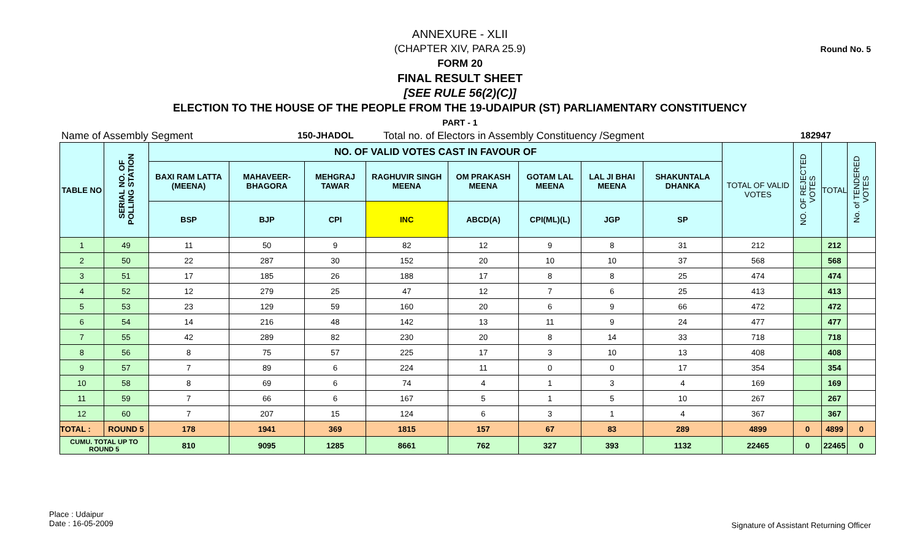Round No. 5
ANNEXURE - XLII
(CHAPTER XIV, PARA 25.9)
FORM 20
FINAL RESULT SHEET
[SEE RULE 56(2)(C)]
ELECTION TO THE HOUSE OF THE PEOPLE FROM THE 19-UDAIPUR (ST) PARLIAMENTARY CONSTITUENCY
PART - 1
Name of Assembly Segment 150-JHADOL Total no. of Electors in Assembly Constituency /Segment 182947
| TABLE NO | SERIAL NO. OF POLLING STATION | NO. OF VALID VOTES CAST IN FAVOUR OF | | | | | | | | TOTAL OF VALID VOTES | NO. OF REJECTED VOTES | TOTAL | No. of TENDERED VOTES |
| --- | --- | --- | --- | --- | --- | --- | --- | --- | --- | --- | --- | --- | --- |
| | | BAXI RAM LATTA (MEENA) | MAHAVEER-BHAGORA | MEHGRAJ TAWAR | RAGHUVIR SINGH MEENA | OM PRAKASH MEENA | GOTAM LAL MEENA | LAL JI BHAI MEENA | SHAKUNTALA DHANKA | | | | |
| | | BSP | BJP | CPI | INC | ABCD(A) | CPI(ML)(L) | JGP | SP | | | | |
| 1 | 49 | 11 | 50 | 9 | 82 | 12 | 9 | 8 | 31 | 212 | | 212 | |
| 2 | 50 | 22 | 287 | 30 | 152 | 20 | 10 | 10 | 37 | 568 | | 568 | |
| 3 | 51 | 17 | 185 | 26 | 188 | 17 | 8 | 8 | 25 | 474 | | 474 | |
| 4 | 52 | 12 | 279 | 25 | 47 | 12 | 7 | 6 | 25 | 413 | | 413 | |
| 5 | 53 | 23 | 129 | 59 | 160 | 20 | 6 | 9 | 66 | 472 | | 472 | |
| 6 | 54 | 14 | 216 | 48 | 142 | 13 | 11 | 9 | 24 | 477 | | 477 | |
| 7 | 55 | 42 | 289 | 82 | 230 | 20 | 8 | 14 | 33 | 718 | | 718 | |
| 8 | 56 | 8 | 75 | 57 | 225 | 17 | 3 | 10 | 13 | 408 | | 408 | |
| 9 | 57 | 7 | 89 | 6 | 224 | 11 | 0 | 0 | 17 | 354 | | 354 | |
| 10 | 58 | 8 | 69 | 6 | 74 | 4 | 1 | 3 | 4 | 169 | | 169 | |
| 11 | 59 | 7 | 66 | 6 | 167 | 5 | 1 | 5 | 10 | 267 | | 267 | |
| 12 | 60 | 7 | 207 | 15 | 124 | 6 | 3 | 1 | 4 | 367 | | 367 | |
| TOTAL : | ROUND 5 | 178 | 1941 | 369 | 1815 | 157 | 67 | 83 | 289 | 4899 | 0 | 4899 | 0 |
| CUMU. TOTAL UP TO ROUND 5 | | 810 | 9095 | 1285 | 8661 | 762 | 327 | 393 | 1132 | 22465 | 0 | 22465 | 0 |
Place : Udaipur
Date : 16-05-2009
Signature of Assistant Returning Officer